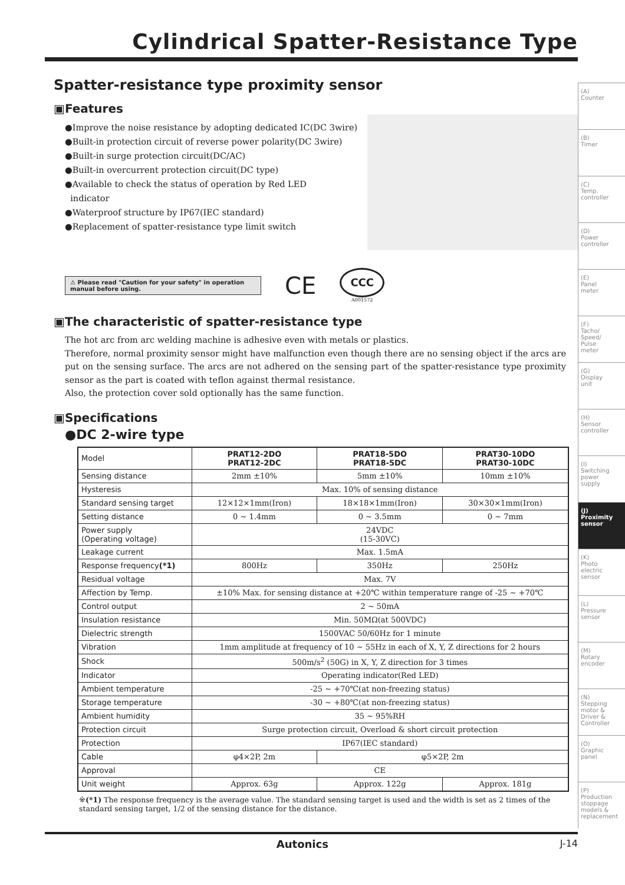Cylindrical Spatter-Resistance Type
Spatter-resistance type proximity sensor
▣Features
●Improve the noise resistance by adopting dedicated IC(DC 3wire)
●Built-in protection circuit of reverse power polarity(DC 3wire)
●Built-in surge protection circuit(DC/AC)
●Built-in overcurrent protection circuit(DC type)
●Available to check the status of operation by Red LED
indicator
●Waterproof structure by IP67(IEC standard)
●Replacement of spatter-resistance type limit switch
⚠ Please read "Caution for your safety" in operation manual before using.
CE
CCC
A001572
▣The characteristic of spatter-resistance type
The hot arc from arc welding machine is adhesive even with metals or plastics.
Therefore, normal proximity sensor might have malfunction even though there are no sensing object if the arcs are put on the sensing surface. The arcs are not adhered on the sensing part of the spatter-resistance type proximity sensor as the part is coated with teflon against thermal resistance.
Also, the protection cover sold optionally has the same function.
▣Specifications
●DC 2-wire type
| Model | PRAT12-2DO PRAT12-2DC | PRAT18-5DO PRAT18-5DC | PRAT30-10DO PRAT30-10DC |
| Sensing distance | 2mm ±10% | 5mm ±10% | 10mm ±10% |
| Hysteresis | Max. 10% of sensing distance | | |
| Standard sensing target | 12×12×1mm(Iron) | 18×18×1mm(Iron) | 30×30×1mm(Iron) |
| Setting distance | 0 ~ 1.4mm | 0 ~ 3.5mm | 0 ~ 7mm |
| Power supply (Operating voltage) | 24VDC (15-30VC) | | |
| Leakage current | Max. 1.5mA | | |
| Response frequency (*1) | 800Hz | 350Hz | 250Hz |
| Residual voltage | Max. 7V | | |
| Affection by Temp. | ±10% Max. for sensing distance at +20℃ within temperature range of -25 ~ +70℃ | | |
| Control output | 2 ~ 50mA | | |
| Insulation resistance | Min. 50MΩ(at 500VDC) | | |
| Dielectric strength | 1500VAC 50/60Hz for 1 minute | | |
| Vibration | 1mm amplitude at frequency of 10 ~ 55Hz in each of X, Y, Z directions for 2 hours | | |
| Shock | 500m/s<sup>2</sup> (50G) in X, Y, Z direction for 3 times | | |
| Indicator | Operating indicator(Red LED) | | |
| Ambient temperature | -25 ~ +70℃(at non-freezing status) | | |
| Storage temperature | -30 ~ +80℃(at non-freezing status) | | |
| Ambient humidity | 35 ~ 95%RH | | |
| Protection circuit | Surge protection circuit, Overload & short circuit protection | | |
| Protection | IP67(IEC standard) | | |
| Cable | φ4×2P, 2m | φ5×2P, 2m | |
| Approval | CE | | |
| Unit weight | Approx. 63g | Approx. 122g | Approx. 181g |
※(*1) The response frequency is the average value. The standard sensing target is used and the width is set as 2 times of the standard sensing target, 1/2 of the sensing distance for the distance.
Autonics J-14
(A)
Counter
(B)
Timer
(C)
Temp.
controller
(D)
Power
controller
(E)
Panel
meter
(F)
Tacho/
Speed/
Pulse
meter
(G)
Display
unit
(H)
Sensor
controller
(I)
Switching
power
supply
(J)
Proximity
sensor
(K)
Photo
electric
sensor
(L)
Pressure
sensor
(M)
Rotary
encoder
(N)
Stepping
motor &
Driver &
Controller
(O)
Graphic
panel
(P)
Production
stoppage
models &
replacement